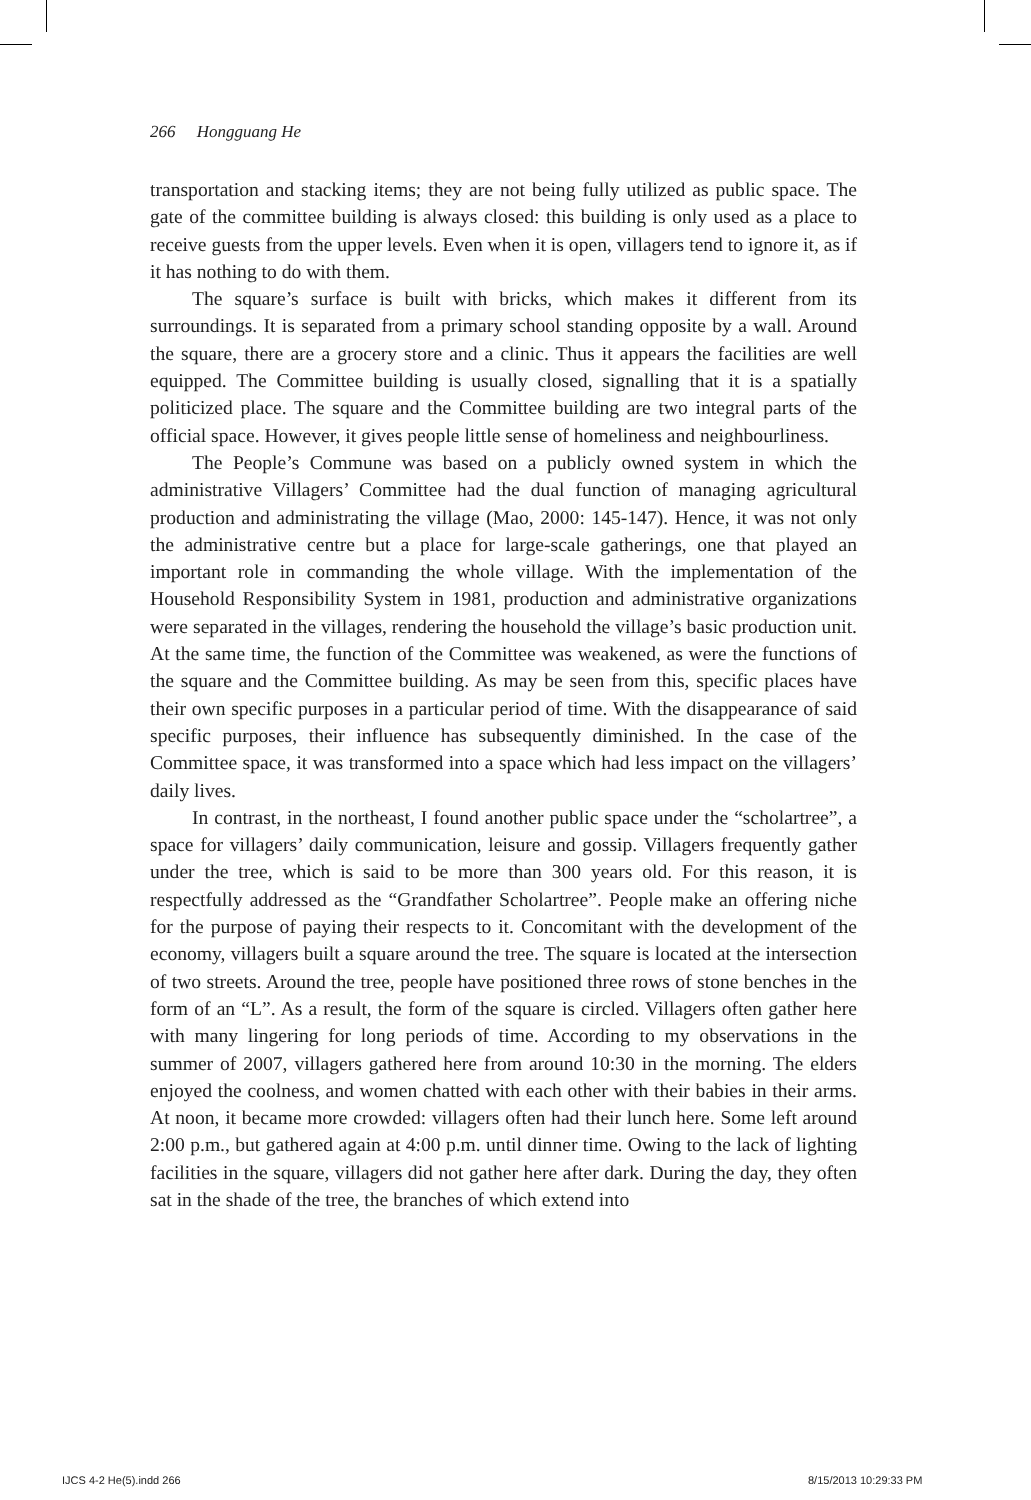266 Hongguang He
transportation and stacking items; they are not being fully utilized as public space. The gate of the committee building is always closed: this building is only used as a place to receive guests from the upper levels. Even when it is open, villagers tend to ignore it, as if it has nothing to do with them.
The square’s surface is built with bricks, which makes it different from its surroundings. It is separated from a primary school standing opposite by a wall. Around the square, there are a grocery store and a clinic. Thus it appears the facilities are well equipped. The Committee building is usually closed, signalling that it is a spatially politicized place. The square and the Committee building are two integral parts of the official space. However, it gives people little sense of homeliness and neighbourliness.
The People’s Commune was based on a publicly owned system in which the administrative Villagers’ Committee had the dual function of managing agricultural production and administrating the village (Mao, 2000: 145-147). Hence, it was not only the administrative centre but a place for large-scale gatherings, one that played an important role in commanding the whole village. With the implementation of the Household Responsibility System in 1981, production and administrative organizations were separated in the villages, rendering the household the village’s basic production unit. At the same time, the function of the Committee was weakened, as were the functions of the square and the Committee building. As may be seen from this, specific places have their own specific purposes in a particular period of time. With the disappearance of said specific purposes, their influence has subsequently diminished. In the case of the Committee space, it was transformed into a space which had less impact on the villagers’ daily lives.
In contrast, in the northeast, I found another public space under the “scholartree”, a space for villagers’ daily communication, leisure and gossip. Villagers frequently gather under the tree, which is said to be more than 300 years old. For this reason, it is respectfully addressed as the “Grandfather Scholartree”. People make an offering niche for the purpose of paying their respects to it. Concomitant with the development of the economy, villagers built a square around the tree. The square is located at the intersection of two streets. Around the tree, people have positioned three rows of stone benches in the form of an “L”. As a result, the form of the square is circled. Villagers often gather here with many lingering for long periods of time. According to my observations in the summer of 2007, villagers gathered here from around 10:30 in the morning. The elders enjoyed the coolness, and women chatted with each other with their babies in their arms. At noon, it became more crowded: villagers often had their lunch here. Some left around 2:00 p.m., but gathered again at 4:00 p.m. until dinner time. Owing to the lack of lighting facilities in the square, villagers did not gather here after dark. During the day, they often sat in the shade of the tree, the branches of which extend into
IJCS 4-2 He(5).indd 266 8/15/2013 10:29:33 PM